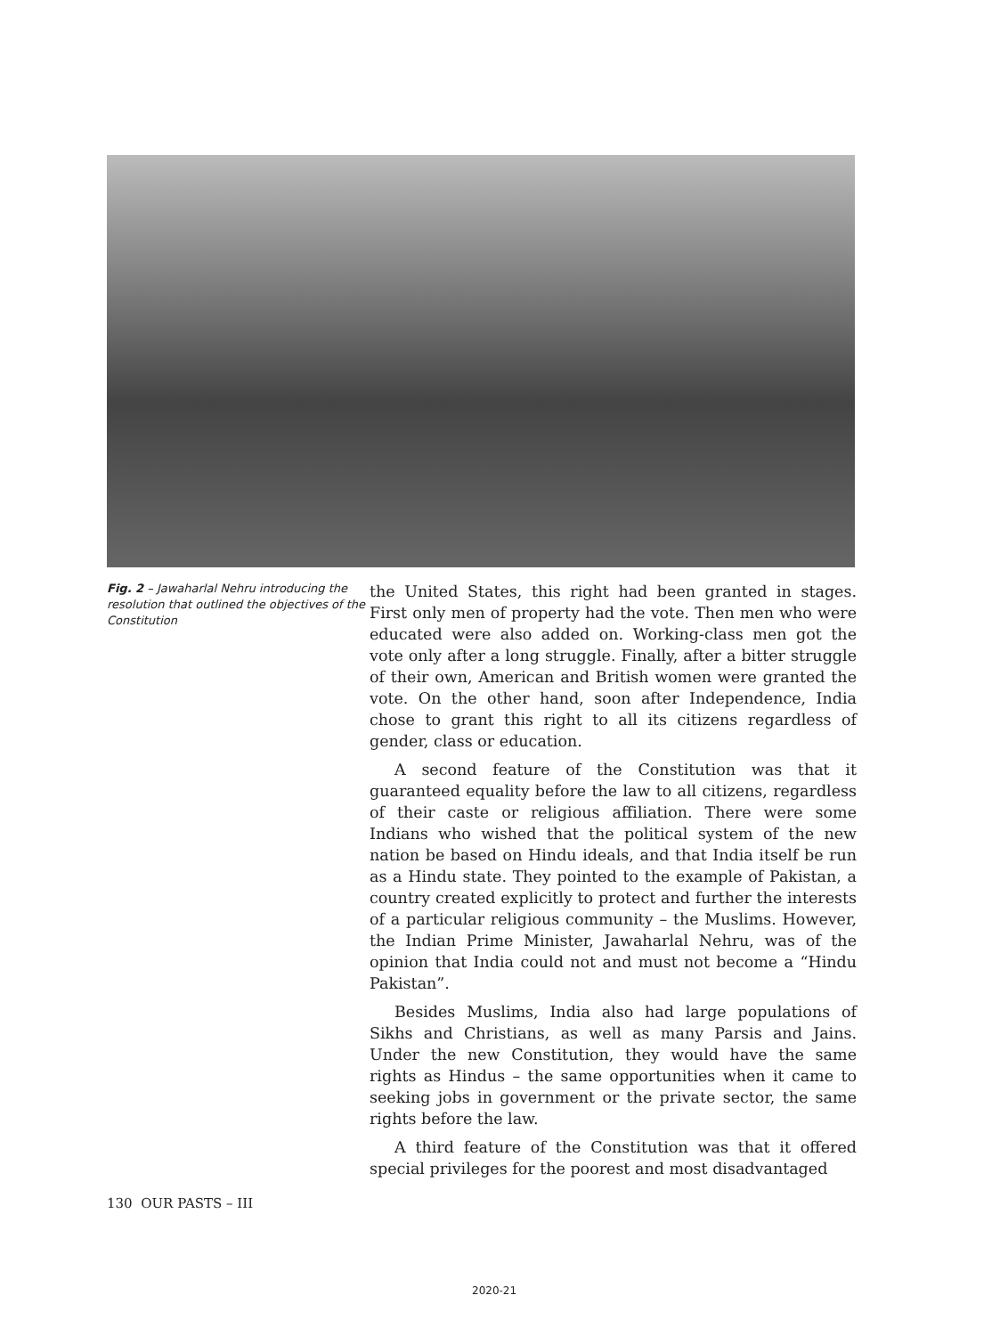Fig. 2 – Jawaharlal Nehru introducing the resolution that outlined the objectives of the Constitution
the United States, this right had been granted in stages. First only men of property had the vote. Then men who were educated were also added on. Working-class men got the vote only after a long struggle. Finally, after a bitter struggle of their own, American and British women were granted the vote. On the other hand, soon after Independence, India chose to grant this right to all its citizens regardless of gender, class or education.
A second feature of the Constitution was that it guaranteed equality before the law to all citizens, regardless of their caste or religious affiliation. There were some Indians who wished that the political system of the new nation be based on Hindu ideals, and that India itself be run as a Hindu state. They pointed to the example of Pakistan, a country created explicitly to protect and further the interests of a particular religious community – the Muslims. However, the Indian Prime Minister, Jawaharlal Nehru, was of the opinion that India could not and must not become a “Hindu Pakistan”.
Besides Muslims, India also had large populations of Sikhs and Christians, as well as many Parsis and Jains. Under the new Constitution, they would have the same rights as Hindus – the same opportunities when it came to seeking jobs in government or the private sector, the same rights before the law.
A third feature of the Constitution was that it offered special privileges for the poorest and most disadvantaged
130 OUR PASTS – III
2020-21